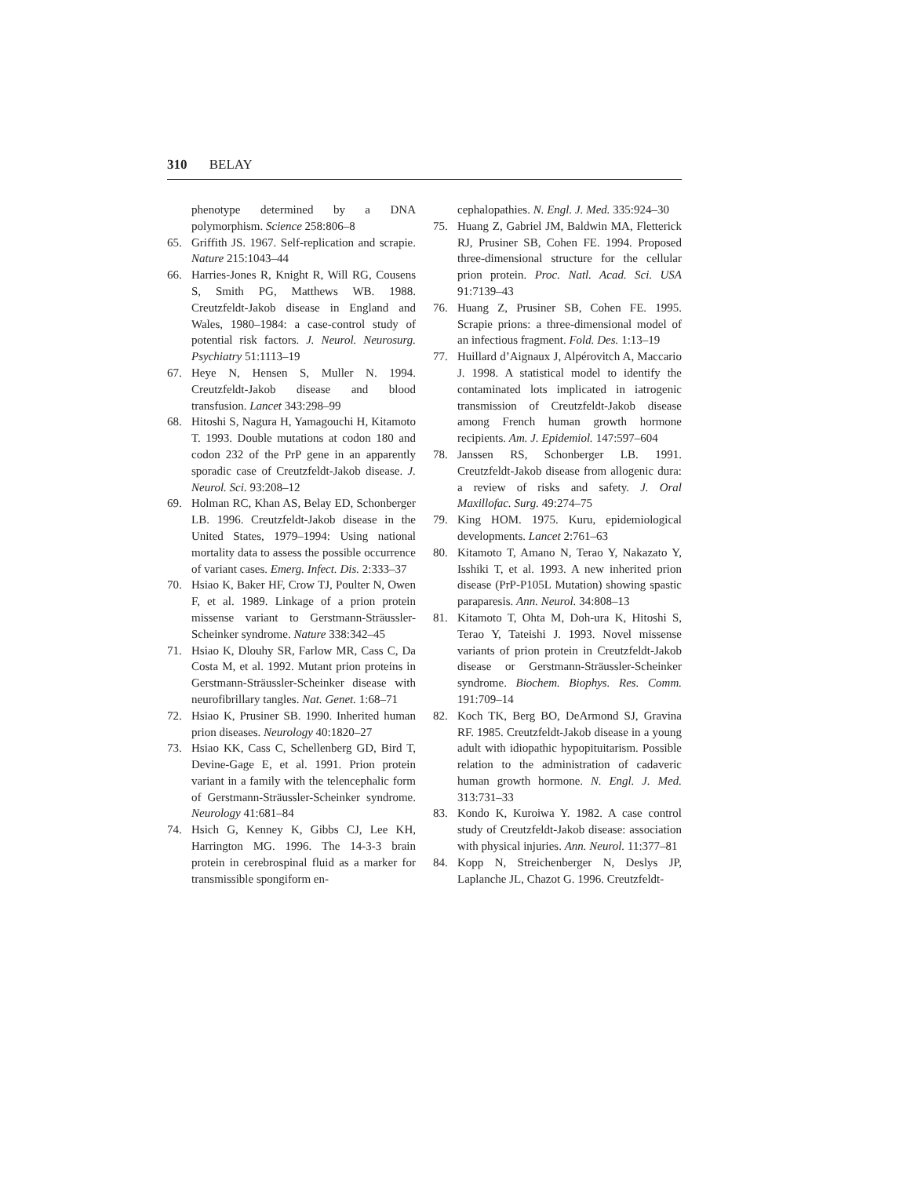310 BELAY
phenotype determined by a DNA polymorphism. Science 258:806–8
65. Griffith JS. 1967. Self-replication and scrapie. Nature 215:1043–44
66. Harries-Jones R, Knight R, Will RG, Cousens S, Smith PG, Matthews WB. 1988. Creutzfeldt-Jakob disease in England and Wales, 1980–1984: a case-control study of potential risk factors. J. Neurol. Neurosurg. Psychiatry 51:1113–19
67. Heye N, Hensen S, Muller N. 1994. Creutzfeldt-Jakob disease and blood transfusion. Lancet 343:298–99
68. Hitoshi S, Nagura H, Yamagouchi H, Kitamoto T. 1993. Double mutations at codon 180 and codon 232 of the PrP gene in an apparently sporadic case of Creutzfeldt-Jakob disease. J. Neurol. Sci. 93:208–12
69. Holman RC, Khan AS, Belay ED, Schonberger LB. 1996. Creutzfeldt-Jakob disease in the United States, 1979–1994: Using national mortality data to assess the possible occurrence of variant cases. Emerg. Infect. Dis. 2:333–37
70. Hsiao K, Baker HF, Crow TJ, Poulter N, Owen F, et al. 1989. Linkage of a prion protein missense variant to Gerstmann-Sträussler-Scheinker syndrome. Nature 338:342–45
71. Hsiao K, Dlouhy SR, Farlow MR, Cass C, Da Costa M, et al. 1992. Mutant prion proteins in Gerstmann-Sträussler-Scheinker disease with neurofibrillary tangles. Nat. Genet. 1:68–71
72. Hsiao K, Prusiner SB. 1990. Inherited human prion diseases. Neurology 40:1820–27
73. Hsiao KK, Cass C, Schellenberg GD, Bird T, Devine-Gage E, et al. 1991. Prion protein variant in a family with the telencephalic form of Gerstmann-Sträussler-Scheinker syndrome. Neurology 41:681–84
74. Hsich G, Kenney K, Gibbs CJ, Lee KH, Harrington MG. 1996. The 14-3-3 brain protein in cerebrospinal fluid as a marker for transmissible spongiform en-
cephalopathies. N. Engl. J. Med. 335:924–30
75. Huang Z, Gabriel JM, Baldwin MA, Fletterick RJ, Prusiner SB, Cohen FE. 1994. Proposed three-dimensional structure for the cellular prion protein. Proc. Natl. Acad. Sci. USA 91:7139–43
76. Huang Z, Prusiner SB, Cohen FE. 1995. Scrapie prions: a three-dimensional model of an infectious fragment. Fold. Des. 1:13–19
77. Huillard d’Aignaux J, Alpérovitch A, Maccario J. 1998. A statistical model to identify the contaminated lots implicated in iatrogenic transmission of Creutzfeldt-Jakob disease among French human growth hormone recipients. Am. J. Epidemiol. 147:597–604
78. Janssen RS, Schonberger LB. 1991. Creutzfeldt-Jakob disease from allogenic dura: a review of risks and safety. J. Oral Maxillofac. Surg. 49:274–75
79. King HOM. 1975. Kuru, epidemiological developments. Lancet 2:761–63
80. Kitamoto T, Amano N, Terao Y, Nakazato Y, Isshiki T, et al. 1993. A new inherited prion disease (PrP-P105L Mutation) showing spastic paraparesis. Ann. Neurol. 34:808–13
81. Kitamoto T, Ohta M, Doh-ura K, Hitoshi S, Terao Y, Tateishi J. 1993. Novel missense variants of prion protein in Creutzfeldt-Jakob disease or Gerstmann-Sträussler-Scheinker syndrome. Biochem. Biophys. Res. Comm. 191:709–14
82. Koch TK, Berg BO, DeArmond SJ, Gravina RF. 1985. Creutzfeldt-Jakob disease in a young adult with idiopathic hypopituitarism. Possible relation to the administration of cadaveric human growth hormone. N. Engl. J. Med. 313:731–33
83. Kondo K, Kuroiwa Y. 1982. A case control study of Creutzfeldt-Jakob disease: association with physical injuries. Ann. Neurol. 11:377–81
84. Kopp N, Streichenberger N, Deslys JP, Laplanche JL, Chazot G. 1996. Creutzfeldt-